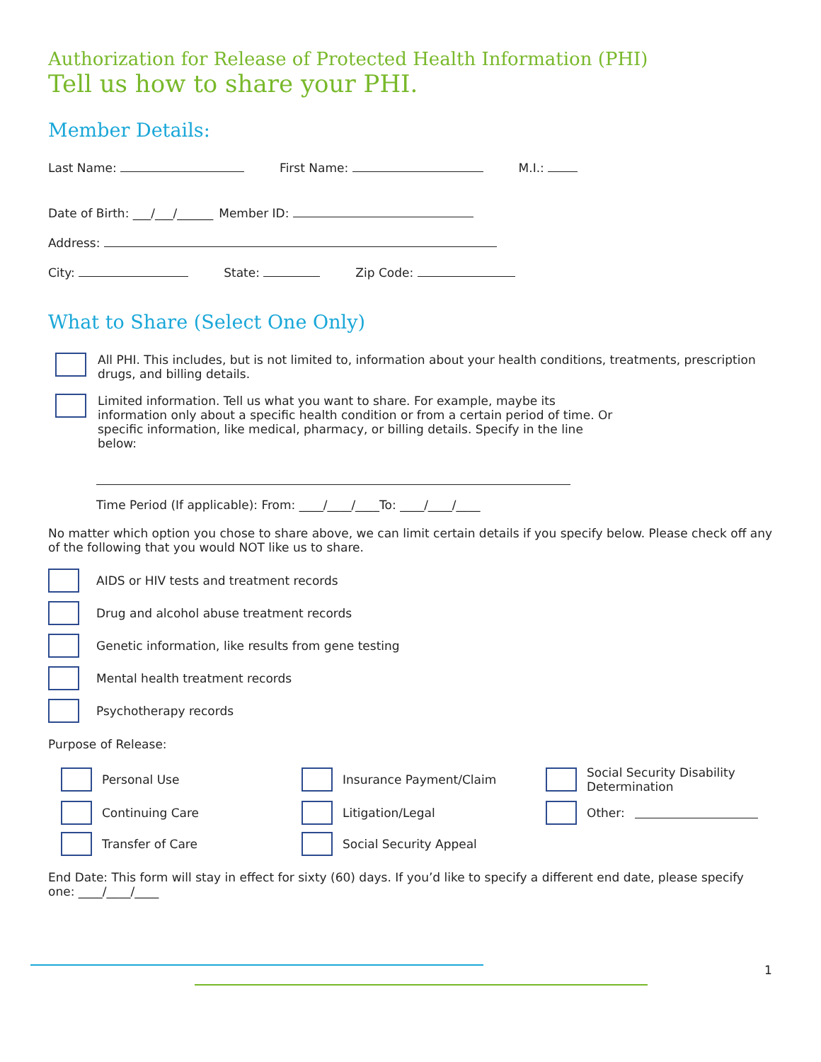Authorization for Release of Protected Health Information (PHI)
Tell us how to share your PHI.
Member Details:
Last Name: First Name: M.I.:
Date of Birth: ___/___/______ Member ID:
Address:
City: State: Zip Code:
What to Share (Select One Only)
All PHI. This includes, but is not limited to, information about your health conditions, treatments, prescription drugs, and billing details.
Limited information. Tell us what you want to share. For example, maybe its information only about a specific health condition or from a certain period of time. Or specific information, like medical, pharmacy, or billing details. Specify in the line below:
Time Period (If applicable): From: ____/____/____To: ____/____/____
No matter which option you chose to share above, we can limit certain details if you specify below. Please check off any of the following that you would NOT like us to share.
AIDS or HIV tests and treatment records
Drug and alcohol abuse treatment records
Genetic information, like results from gene testing
Mental health treatment records
Psychotherapy records
Purpose of Release:
Personal Use
Insurance Payment/Claim
Social Security Disability Determination
Continuing Care
Litigation/Legal
Other:
Transfer of Care
Social Security Appeal
End Date: This form will stay in effect for sixty (60) days. If you’d like to specify a different end date, please specify one: ____/____/____
1